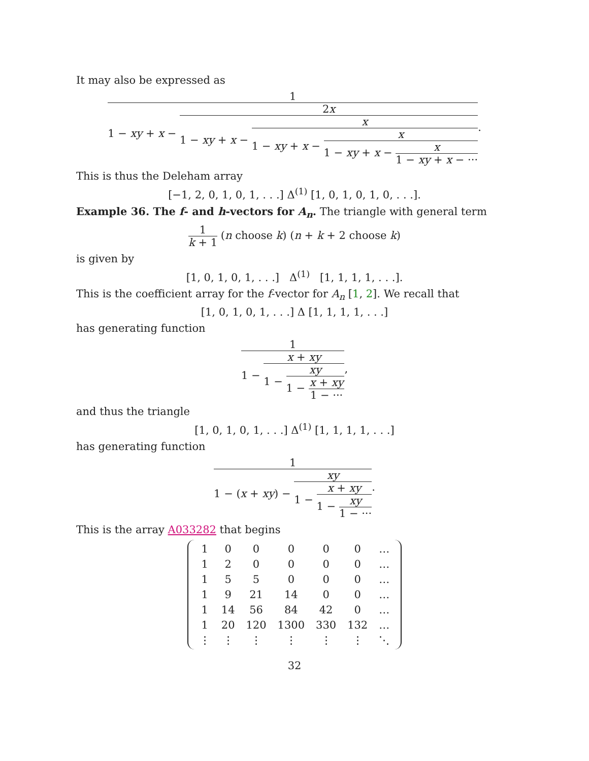It may also be expressed as
1 1 − xy + x − 2x 1 − xy + x − x 1 − xy + x − x 1 − xy + x − x 1 − xy + x − ···.
This is thus the Deleham array
[−1, 2, 0, 1, 0, 1, . . .] Δ<sup>(1)</sup> [1, 0, 1, 0, 1, 0, . . .].
Example 36. The f- and h-vectors for A<sub>n</sub>. The triangle with general term
1 k + 1 (n choose k) (n + k + 2 choose k)
is given by
[1, 0, 1, 0, 1, . . .] Δ<sup>(1)</sup> [1, 1, 1, 1, . . .].
This is the coefficient array for the f-vector for A<sub>n</sub> [1, 2]. We recall that
[1, 0, 1, 0, 1, . . .] Δ [1, 1, 1, 1, . . .]
has generating function
1 1 − x + xy 1 − xy 1 − x + xy 1 − ···,
and thus the triangle
[1, 0, 1, 0, 1, . . .] Δ<sup>(1)</sup> [1, 1, 1, 1, . . .]
has generating function
1 1 − (x + xy) − xy 1 − x + xy 1 − xy 1 − ···.
This is the array A033282 that begins
| 1 | 0 | 0 | 0 | 0 | 0 | … |
| 1 | 2 | 0 | 0 | 0 | 0 | … |
| 1 | 5 | 5 | 0 | 0 | 0 | … |
| 1 | 9 | 21 | 14 | 0 | 0 | … |
| 1 | 14 | 56 | 84 | 42 | 0 | … |
| 1 | 20 | 120 | 1300 | 330 | 132 | … |
| ⋮ | ⋮ | ⋮ | ⋮ | ⋮ | ⋮ | ⋱ |
32